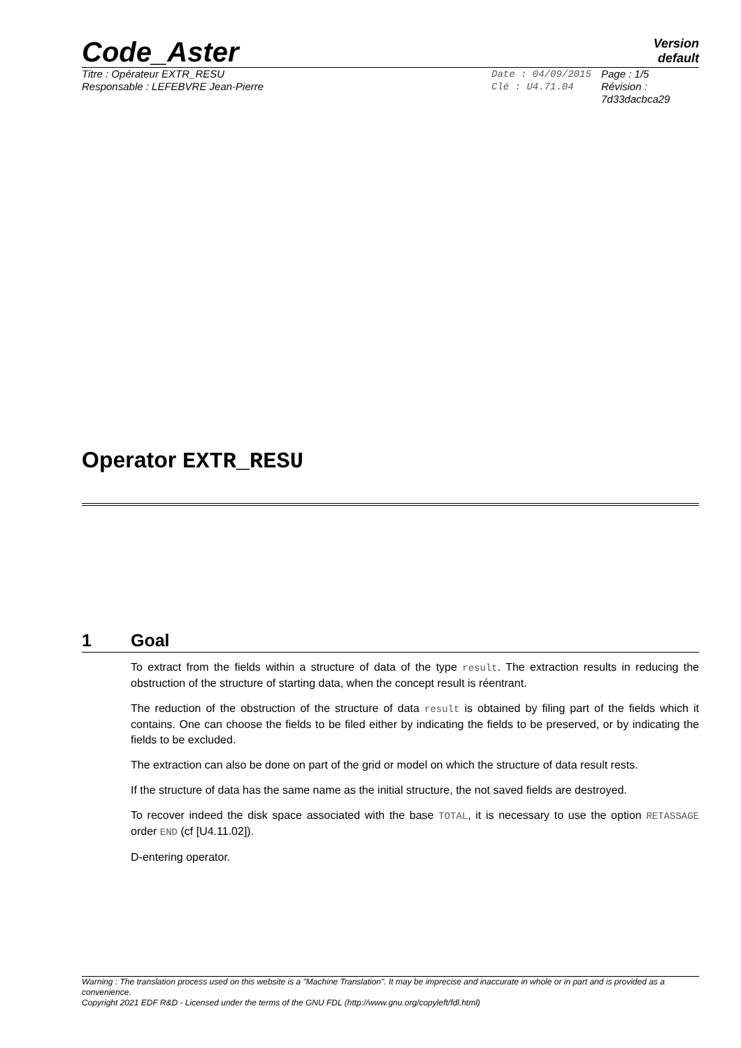Code_Aster
Version
default
Titre : Opérateur EXTR_RESU
Responsable : LEFEBVRE Jean-Pierre
Date : 04/09/2015
Clé : U4.71.04
Page : 1/5
Révision :
7d33dacbca29
Operator EXTR_RESU
1 Goal
To extract from the fields within a structure of data of the type result. The extraction results in reducing the obstruction of the structure of starting data, when the concept result is réentrant.
The reduction of the obstruction of the structure of data result is obtained by filing part of the fields which it contains. One can choose the fields to be filed either by indicating the fields to be preserved, or by indicating the fields to be excluded.
The extraction can also be done on part of the grid or model on which the structure of data result rests.
If the structure of data has the same name as the initial structure, the not saved fields are destroyed.
To recover indeed the disk space associated with the base TOTAL, it is necessary to use the option RETASSAGE order END (cf [U4.11.02]).
D-entering operator.
Warning : The translation process used on this website is a "Machine Translation". It may be imprecise and inaccurate in whole or in part and is provided as a convenience.
Copyright 2021 EDF R&D - Licensed under the terms of the GNU FDL (http://www.gnu.org/copyleft/fdl.html)